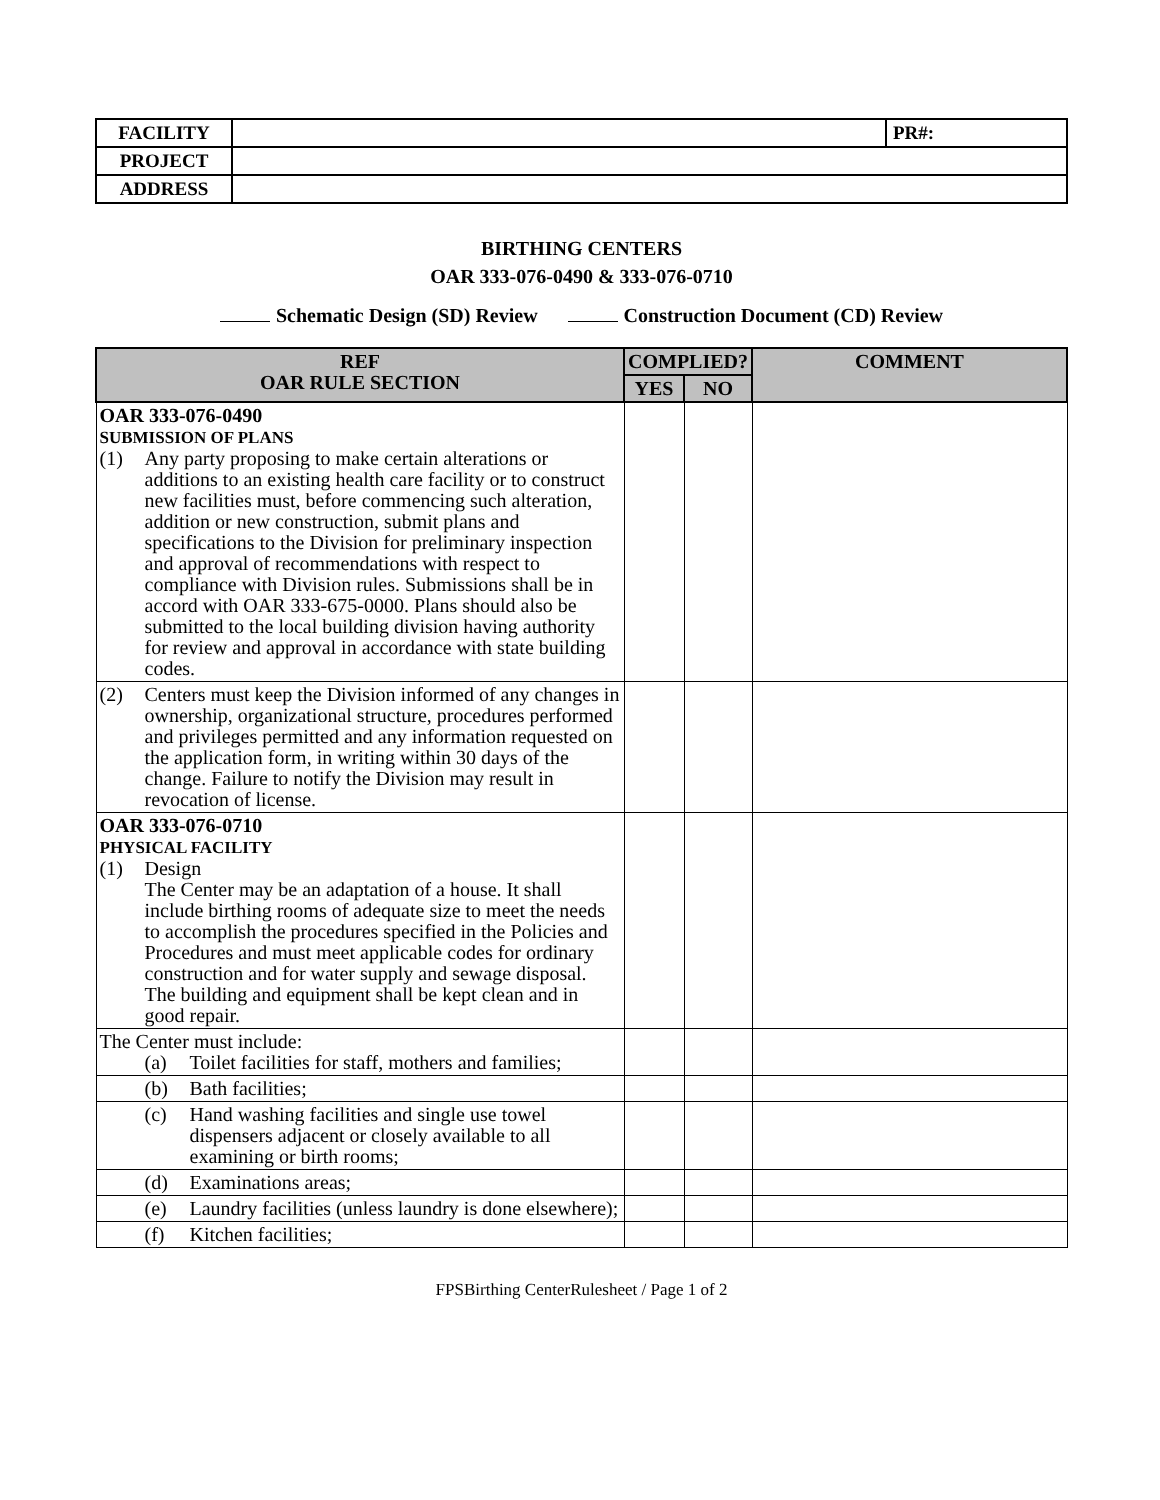| FACILITY | | PR#: |
| PROJECT | | |
| ADDRESS | | |
BIRTHING CENTERS
OAR 333-076-0490 & 333-076-0710
Schematic Design (SD) Review Construction Document (CD) Review
| REF OAR RULE SECTION | COMPLIED? | | COMMENT |
| --- | --- | --- | --- |
| | YES | NO | |
| OAR 333-076-0490 SUBMISSION OF PLANS (1) Any party proposing to make certain alterations or additions to an existing health care facility or to construct new facilities must, before commencing such alteration, addition or new construction, submit plans and specifications to the Division for preliminary inspection and approval of recommendations with respect to compliance with Division rules. Submissions shall be in accord with OAR 333-675-0000. Plans should also be submitted to the local building division having authority for review and approval in accordance with state building codes. | | | |
| (2) Centers must keep the Division informed of any changes in ownership, organizational structure, procedures performed and privileges permitted and any information requested on the application form, in writing within 30 days of the change. Failure to notify the Division may result in revocation of license. | | | |
| OAR 333-076-0710 PHYSICAL FACILITY (1) Design The Center may be an adaptation of a house. It shall include birthing rooms of adequate size to meet the needs to accomplish the procedures specified in the Policies and Procedures and must meet applicable codes for ordinary construction and for water supply and sewage disposal. The building and equipment shall be kept clean and in good repair. | | | |
| The Center must include: (a) Toilet facilities for staff, mothers and families; | | | |
| (b) Bath facilities; | | | |
| (c) Hand washing facilities and single use towel dispensers adjacent or closely available to all examining or birth rooms; | | | |
| (d) Examinations areas; | | | |
| (e) Laundry facilities (unless laundry is done elsewhere); | | | |
| (f) Kitchen facilities; | | | |
FPSBirthing CenterRulesheet / Page 1 of 2